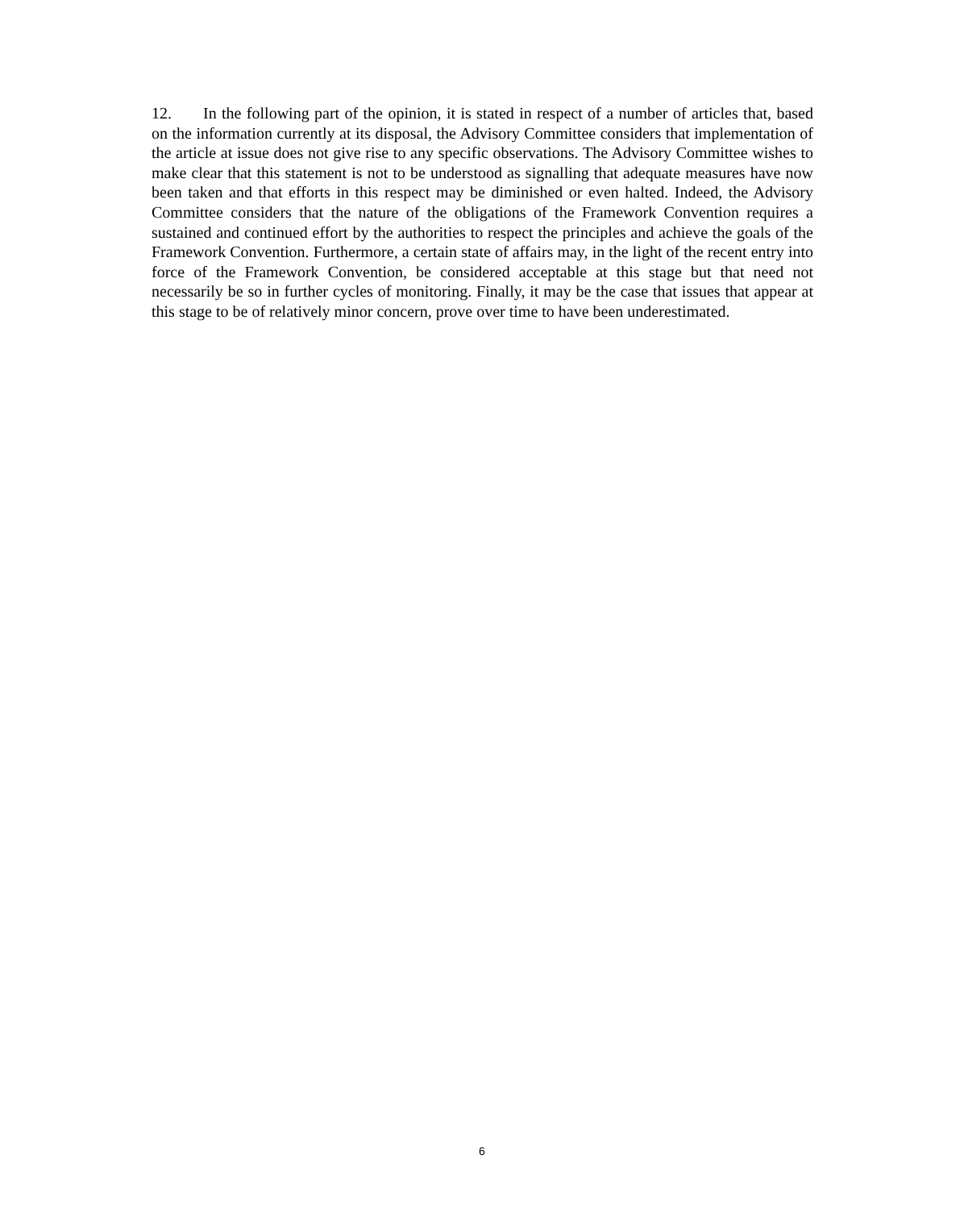12. In the following part of the opinion, it is stated in respect of a number of articles that, based on the information currently at its disposal, the Advisory Committee considers that implementation of the article at issue does not give rise to any specific observations. The Advisory Committee wishes to make clear that this statement is not to be understood as signalling that adequate measures have now been taken and that efforts in this respect may be diminished or even halted. Indeed, the Advisory Committee considers that the nature of the obligations of the Framework Convention requires a sustained and continued effort by the authorities to respect the principles and achieve the goals of the Framework Convention. Furthermore, a certain state of affairs may, in the light of the recent entry into force of the Framework Convention, be considered acceptable at this stage but that need not necessarily be so in further cycles of monitoring. Finally, it may be the case that issues that appear at this stage to be of relatively minor concern, prove over time to have been underestimated.
6